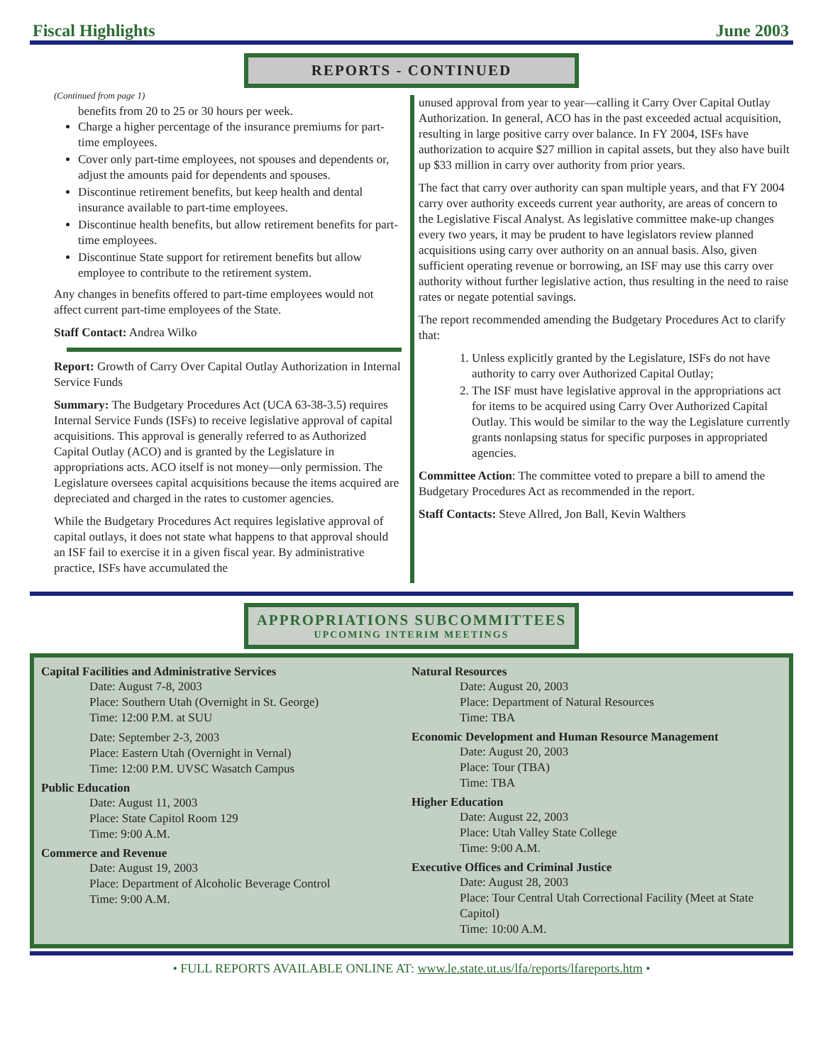Fiscal Highlights June 2003
REPORTS - CONTINUED
(Continued from page 1)
benefits from 20 to 25 or 30 hours per week.
Charge a higher percentage of the insurance premiums for part-time employees.
Cover only part-time employees, not spouses and dependents or, adjust the amounts paid for dependents and spouses.
Discontinue retirement benefits, but keep health and dental insurance available to part-time employees.
Discontinue health benefits, but allow retirement benefits for part-time employees.
Discontinue State support for retirement benefits but allow employee to contribute to the retirement system.
Any changes in benefits offered to part-time employees would not affect current part-time employees of the State.
Staff Contact: Andrea Wilko
Report: Growth of Carry Over Capital Outlay Authorization in Internal Service Funds
Summary: The Budgetary Procedures Act (UCA 63-38-3.5) requires Internal Service Funds (ISFs) to receive legislative approval of capital acquisitions. This approval is generally referred to as Authorized Capital Outlay (ACO) and is granted by the Legislature in appropriations acts. ACO itself is not money—only permission. The Legislature oversees capital acquisitions because the items acquired are depreciated and charged in the rates to customer agencies.
While the Budgetary Procedures Act requires legislative approval of capital outlays, it does not state what happens to that approval should an ISF fail to exercise it in a given fiscal year. By administrative practice, ISFs have accumulated the
unused approval from year to year—calling it Carry Over Capital Outlay Authorization. In general, ACO has in the past exceeded actual acquisition, resulting in large positive carry over balance. In FY 2004, ISFs have authorization to acquire $27 million in capital assets, but they also have built up $33 million in carry over authority from prior years.
The fact that carry over authority can span multiple years, and that FY 2004 carry over authority exceeds current year authority, are areas of concern to the Legislative Fiscal Analyst. As legislative committee make-up changes every two years, it may be prudent to have legislators review planned acquisitions using carry over authority on an annual basis. Also, given sufficient operating revenue or borrowing, an ISF may use this carry over authority without further legislative action, thus resulting in the need to raise rates or negate potential savings.
The report recommended amending the Budgetary Procedures Act to clarify that:
1. Unless explicitly granted by the Legislature, ISFs do not have authority to carry over Authorized Capital Outlay;
2. The ISF must have legislative approval in the appropriations act for items to be acquired using Carry Over Authorized Capital Outlay. This would be similar to the way the Legislature currently grants nonlapsing status for specific purposes in appropriated agencies.
Committee Action: The committee voted to prepare a bill to amend the Budgetary Procedures Act as recommended in the report.
Staff Contacts: Steve Allred, Jon Ball, Kevin Walthers
APPROPRIATIONS SUBCOMMITTEES
UPCOMING INTERIM MEETINGS
Capital Facilities and Administrative Services
Date: August 7-8, 2003
Place: Southern Utah (Overnight in St. George)
Time: 12:00 P.M. at SUU
Date: September 2-3, 2003
Place: Eastern Utah (Overnight in Vernal)
Time: 12:00 P.M. UVSC Wasatch Campus
Public Education
Date: August 11, 2003
Place: State Capitol Room 129
Time: 9:00 A.M.
Commerce and Revenue
Date: August 19, 2003
Place: Department of Alcoholic Beverage Control
Time: 9:00 A.M.
Natural Resources
Date: August 20, 2003
Place: Department of Natural Resources
Time: TBA
Economic Development and Human Resource Management
Date: August 20, 2003
Place: Tour (TBA)
Time: TBA
Higher Education
Date: August 22, 2003
Place: Utah Valley State College
Time: 9:00 A.M.
Executive Offices and Criminal Justice
Date: August 28, 2003
Place: Tour Central Utah Correctional Facility (Meet at State Capitol)
Time: 10:00 A.M.
• FULL REPORTS AVAILABLE ONLINE AT: www.le.state.ut.us/lfa/reports/lfareports.htm •